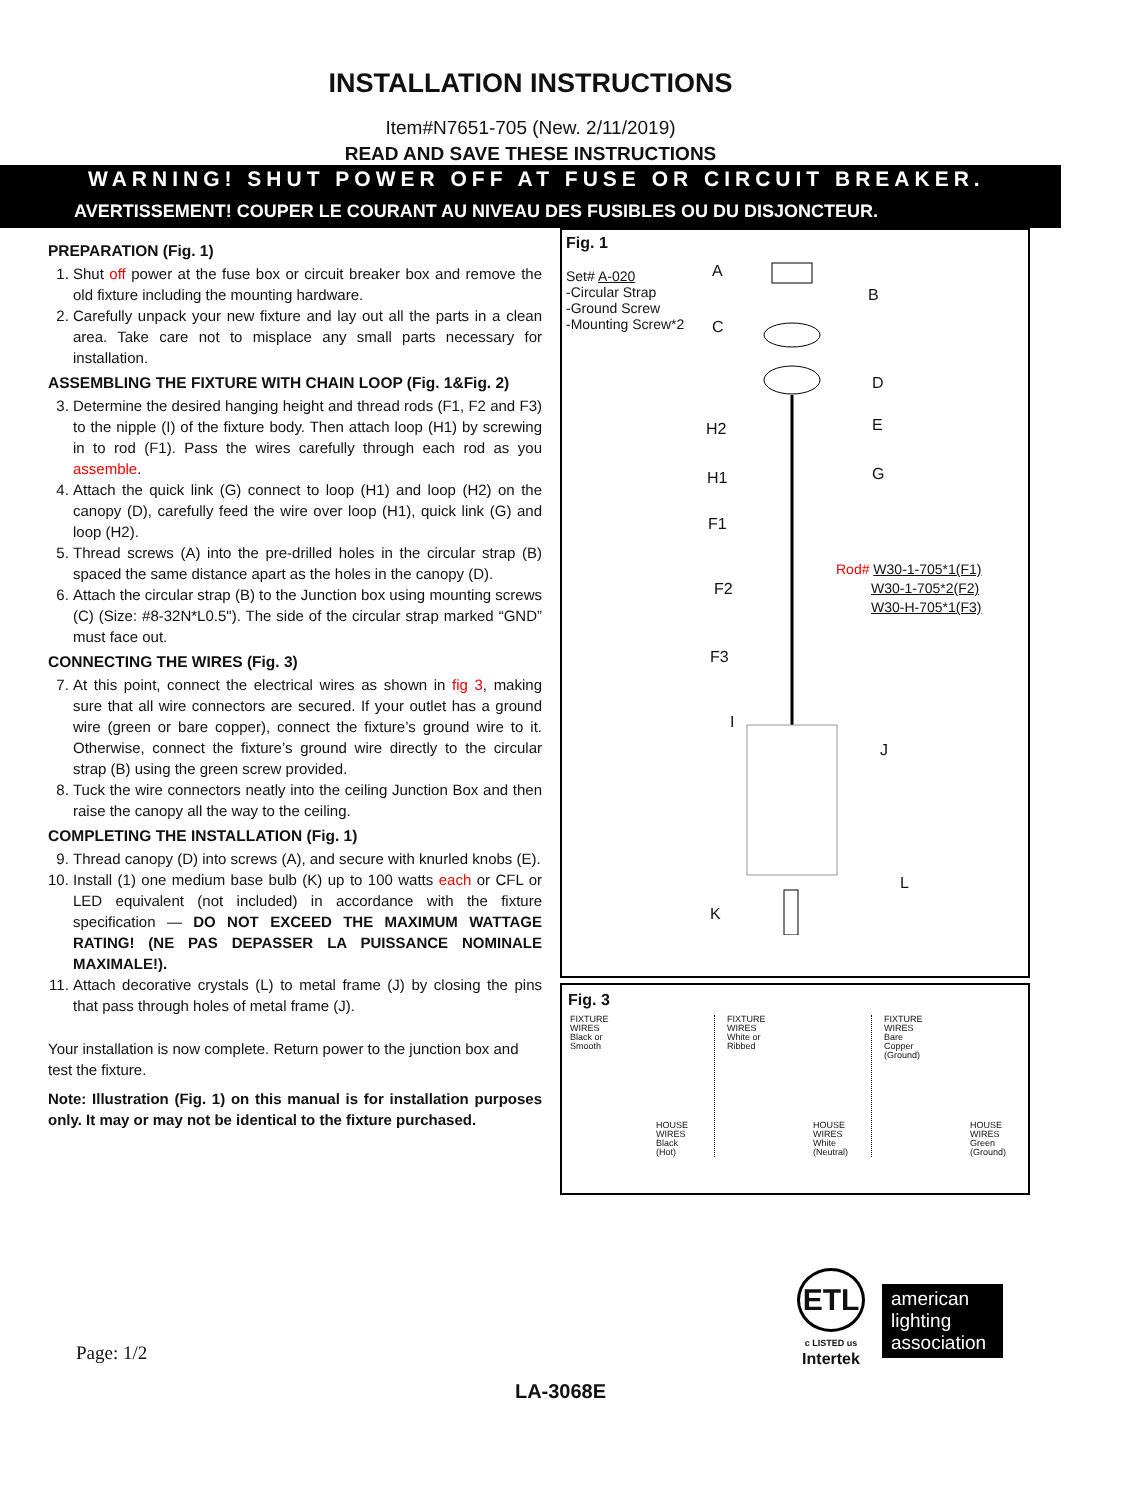INSTALLATION INSTRUCTIONS
Item#N7651-705 (New. 2/11/2019)
READ AND SAVE THESE INSTRUCTIONS
WARNING! SHUT POWER OFF AT FUSE OR CIRCUIT BREAKER.
AVERTISSEMENT! COUPER LE COURANT AU NIVEAU DES FUSIBLES OU DU DISJONCTEUR.
PREPARATION (Fig. 1)
1. Shut off power at the fuse box or circuit breaker box and remove the old fixture including the mounting hardware.
2. Carefully unpack your new fixture and lay out all the parts in a clean area. Take care not to misplace any small parts necessary for installation.
ASSEMBLING THE FIXTURE WITH CHAIN LOOP (Fig. 1&Fig. 2)
3. Determine the desired hanging height and thread rods (F1, F2 and F3) to the nipple (I) of the fixture body. Then attach loop (H1) by screwing in to rod (F1). Pass the wires carefully through each rod as you assemble.
4. Attach the quick link (G) connect to loop (H1) and loop (H2) on the canopy (D), carefully feed the wire over loop (H1), quick link (G) and loop (H2).
5. Thread screws (A) into the pre-drilled holes in the circular strap (B) spaced the same distance apart as the holes in the canopy (D).
6. Attach the circular strap (B) to the Junction box using mounting screws (C) (Size: #8-32N*L0.5"). The side of the circular strap marked “GND” must face out.
CONNECTING THE WIRES (Fig. 3)
7. At this point, connect the electrical wires as shown in fig 3, making sure that all wire connectors are secured. If your outlet has a ground wire (green or bare copper), connect the fixture’s ground wire to it. Otherwise, connect the fixture’s ground wire directly to the circular strap (B) using the green screw provided.
8. Tuck the wire connectors neatly into the ceiling Junction Box and then raise the canopy all the way to the ceiling.
COMPLETING THE INSTALLATION (Fig. 1)
9. Thread canopy (D) into screws (A), and secure with knurled knobs (E).
10. Install (1) one medium base bulb (K) up to 100 watts each or CFL or LED equivalent (not included) in accordance with the fixture specification — DO NOT EXCEED THE MAXIMUM WATTAGE RATING! (NE PAS DEPASSER LA PUISSANCE NOMINALE MAXIMALE!).
11. Attach decorative crystals (L) to metal frame (J) by closing the pins that pass through holes of metal frame (J).
Your installation is now complete. Return power to the junction box and test the fixture.
Note: Illustration (Fig. 1) on this manual is for installation purposes only. It may or may not be identical to the fixture purchased.
Fig. 1
Set# A-020
-Circular Strap
-Ground Screw
-Mounting Screw*2
A
C
B
D
H2 E
H1 G
F1
F2
F3
I
J
L
K
Rod# W30-1-705*1(F1)
W30-1-705*2(F2)
W30-H-705*1(F3)
Fig. 3
FIXTURE
WIRES
Black or
Smooth
HOUSE
WIRES
Black
(Hot)
FIXTURE
WIRES
White or
Ribbed
HOUSE
WIRES
White
(Neutral)
FIXTURE
WIRES
Bare
Copper
(Ground)
HOUSE
WIRES
Green
(Ground)
Page: 1/2
ETL
c LISTED us
Intertek
american
lighting
association
LA-3068E